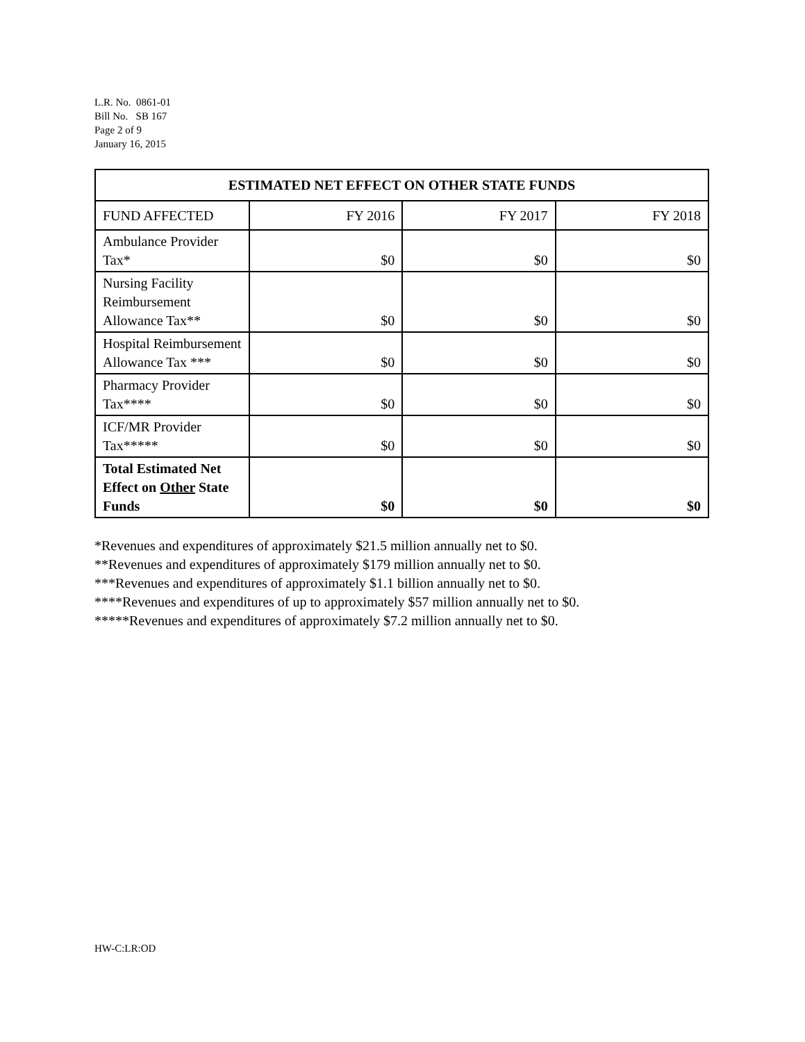L.R. No. 0861-01
Bill No. SB 167
Page 2 of 9
January 16, 2015
| ESTIMATED NET EFFECT ON OTHER STATE FUNDS | | | |
| --- | --- | --- | --- |
| FUND AFFECTED | FY 2016 | FY 2017 | FY 2018 |
| Ambulance Provider Tax* | $0 | $0 | $0 |
| Nursing Facility Reimbursement Allowance Tax** | $0 | $0 | $0 |
| Hospital Reimbursement Allowance Tax *** | $0 | $0 | $0 |
| Pharmacy Provider Tax**** | $0 | $0 | $0 |
| ICF/MR Provider Tax***** | $0 | $0 | $0 |
| Total Estimated Net Effect on Other State Funds | $0 | $0 | $0 |
*Revenues and expenditures of approximately $21.5 million annually net to $0.
**Revenues and expenditures of approximately $179 million annually net to $0.
***Revenues and expenditures of approximately $1.1 billion annually net to $0.
****Revenues and expenditures of up to approximately $57 million annually net to $0.
*****Revenues and expenditures of approximately $7.2 million annually net to $0.
HW-C:LR:OD